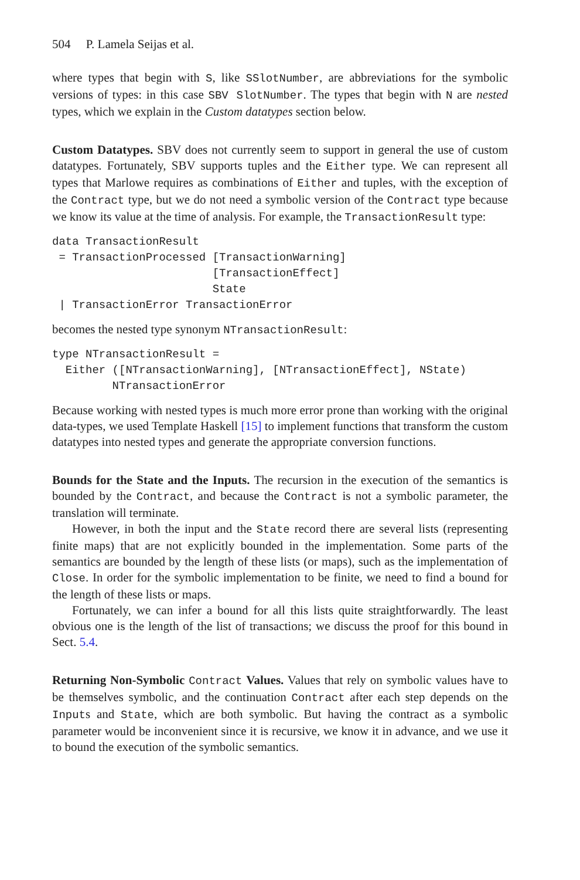504 P. Lamela Seijas et al.
where types that begin with S, like SSlotNumber, are abbreviations for the symbolic versions of types: in this case SBV SlotNumber. The types that begin with N are nested types, which we explain in the Custom datatypes section below.
Custom Datatypes. SBV does not currently seem to support in general the use of custom datatypes. Fortunately, SBV supports tuples and the Either type. We can represent all types that Marlowe requires as combinations of Either and tuples, with the exception of the Contract type, but we do not need a symbolic version of the Contract type because we know its value at the time of analysis. For example, the TransactionResult type:
data TransactionResult
 = TransactionProcessed [TransactionWarning]
                        [TransactionEffect]
                        State
 | TransactionError TransactionError
becomes the nested type synonym NTransactionResult:
type NTransactionResult =
  Either ([NTransactionWarning], [NTransactionEffect], NState)
         NTransactionError
Because working with nested types is much more error prone than working with the original data-types, we used Template Haskell [15] to implement functions that transform the custom datatypes into nested types and generate the appropriate conversion functions.
Bounds for the State and the Inputs. The recursion in the execution of the semantics is bounded by the Contract, and because the Contract is not a symbolic parameter, the translation will terminate.
However, in both the input and the State record there are several lists (representing finite maps) that are not explicitly bounded in the implementation. Some parts of the semantics are bounded by the length of these lists (or maps), such as the implementation of Close. In order for the symbolic implementation to be finite, we need to find a bound for the length of these lists or maps.
Fortunately, we can infer a bound for all this lists quite straightforwardly. The least obvious one is the length of the list of transactions; we discuss the proof for this bound in Sect. 5.4.
Returning Non-Symbolic Contract Values. Values that rely on symbolic values have to be themselves symbolic, and the continuation Contract after each step depends on the Inputs and State, which are both symbolic. But having the contract as a symbolic parameter would be inconvenient since it is recursive, we know it in advance, and we use it to bound the execution of the symbolic semantics.